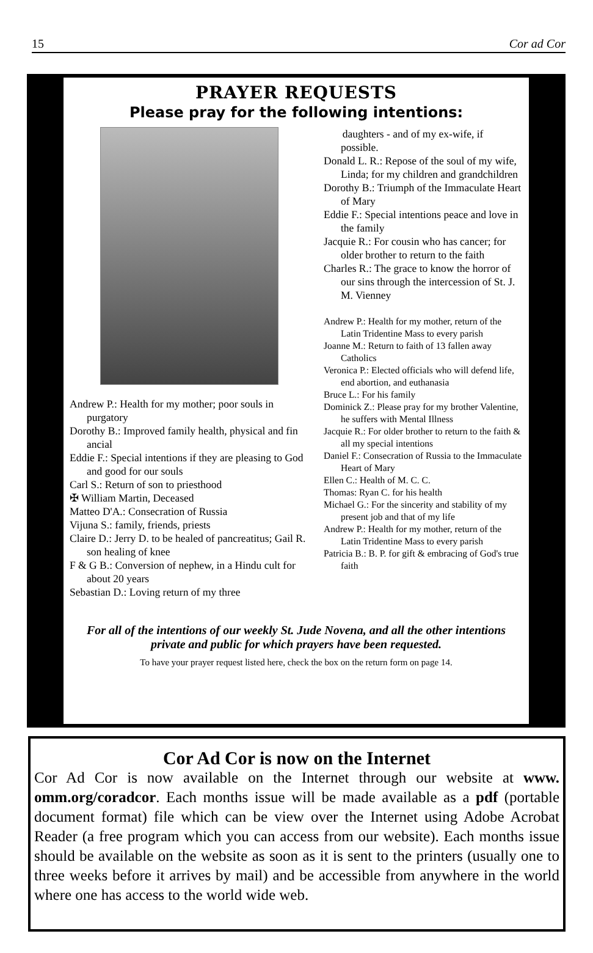15 Cor ad Cor
PRAYER REQUESTS
Please pray for the following intentions:
Andrew P.: Health for my mother; poor souls in purgatory
Dorothy B.: Improved family health, physical and fin ancial
Eddie F.: Special intentions if they are pleasing to God and good for our souls
Carl S.: Return of son to priesthood
✠ William Martin, Deceased
Matteo D'A.: Consecration of Russia
Vijuna S.: family, friends, priests
Claire D.: Jerry D. to be healed of pancreatitus; Gail R. son healing of knee
F & G B.: Conversion of nephew, in a Hindu cult for about 20 years
Sebastian D.: Loving return of my three
daughters - and of my ex-wife, if possible.
Donald L. R.: Repose of the soul of my wife, Linda; for my children and grandchildren
Dorothy B.: Triumph of the Immaculate Heart of Mary
Eddie F.: Special intentions peace and love in the family
Jacquie R.: For cousin who has cancer; for older brother to return to the faith
Charles R.: The grace to know the horror of our sins through the intercession of St. J. M. Vienney
Andrew P.: Health for my mother, return of the Latin Tridentine Mass to every parish
Joanne M.: Return to faith of 13 fallen away Catholics
Veronica P.: Elected officials who will defend life, end abortion, and euthanasia
Bruce L.: For his family
Dominick Z.: Please pray for my brother Valentine, he suffers with Mental Illness
Jacquie R.: For older brother to return to the faith & all my special intentions
Daniel F.: Consecration of Russia to the Immaculate Heart of Mary
Ellen C.: Health of M. C. C.
Thomas: Ryan C. for his health
Michael G.: For the sincerity and stability of my present job and that of my life
Andrew P.: Health for my mother, return of the Latin Tridentine Mass to every parish
Patricia B.: B. P. for gift & embracing of God's true faith
For all of the intentions of our weekly St. Jude Novena, and all the other intentions private and public for which prayers have been requested.
To have your prayer request listed here, check the box on the return form on page 14.
Cor Ad Cor is now on the Internet
Cor Ad Cor is now available on the Internet through our website at www. omm.org/coradcor. Each months issue will be made available as a pdf (portable document format) file which can be view over the Internet using Adobe Acrobat Reader (a free program which you can access from our website). Each months issue should be available on the website as soon as it is sent to the printers (usually one to three weeks before it arrives by mail) and be accessible from anywhere in the world where one has access to the world wide web.